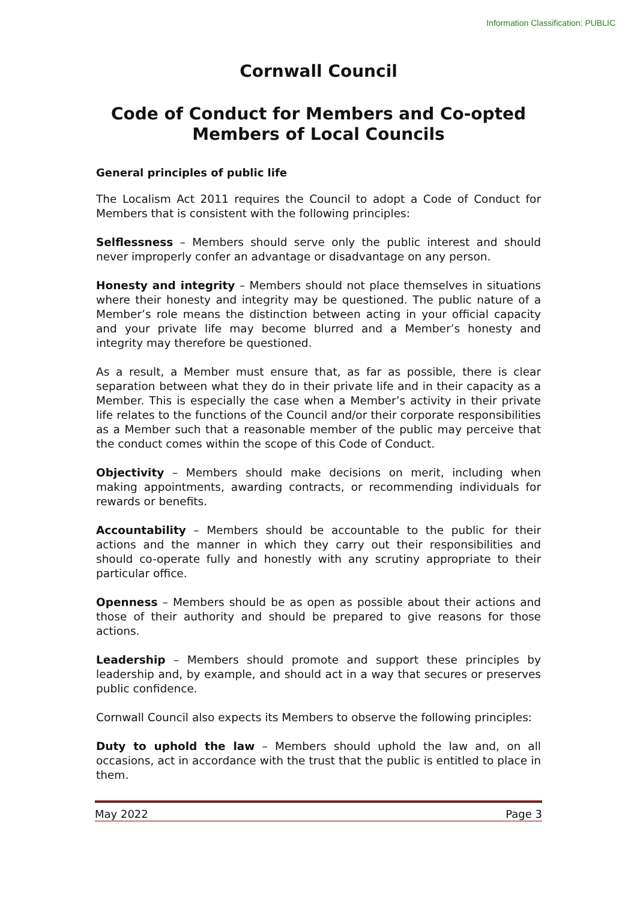Information Classification: PUBLIC
Cornwall Council
Code of Conduct for Members and Co-opted Members of Local Councils
General principles of public life
The Localism Act 2011 requires the Council to adopt a Code of Conduct for Members that is consistent with the following principles:
Selflessness – Members should serve only the public interest and should never improperly confer an advantage or disadvantage on any person.
Honesty and integrity – Members should not place themselves in situations where their honesty and integrity may be questioned. The public nature of a Member’s role means the distinction between acting in your official capacity and your private life may become blurred and a Member’s honesty and integrity may therefore be questioned.
As a result, a Member must ensure that, as far as possible, there is clear separation between what they do in their private life and in their capacity as a Member. This is especially the case when a Member’s activity in their private life relates to the functions of the Council and/or their corporate responsibilities as a Member such that a reasonable member of the public may perceive that the conduct comes within the scope of this Code of Conduct.
Objectivity – Members should make decisions on merit, including when making appointments, awarding contracts, or recommending individuals for rewards or benefits.
Accountability – Members should be accountable to the public for their actions and the manner in which they carry out their responsibilities and should co-operate fully and honestly with any scrutiny appropriate to their particular office.
Openness – Members should be as open as possible about their actions and those of their authority and should be prepared to give reasons for those actions.
Leadership – Members should promote and support these principles by leadership and, by example, and should act in a way that secures or preserves public confidence.
Cornwall Council also expects its Members to observe the following principles:
Duty to uphold the law – Members should uphold the law and, on all occasions, act in accordance with the trust that the public is entitled to place in them.
May 2022 Page 3